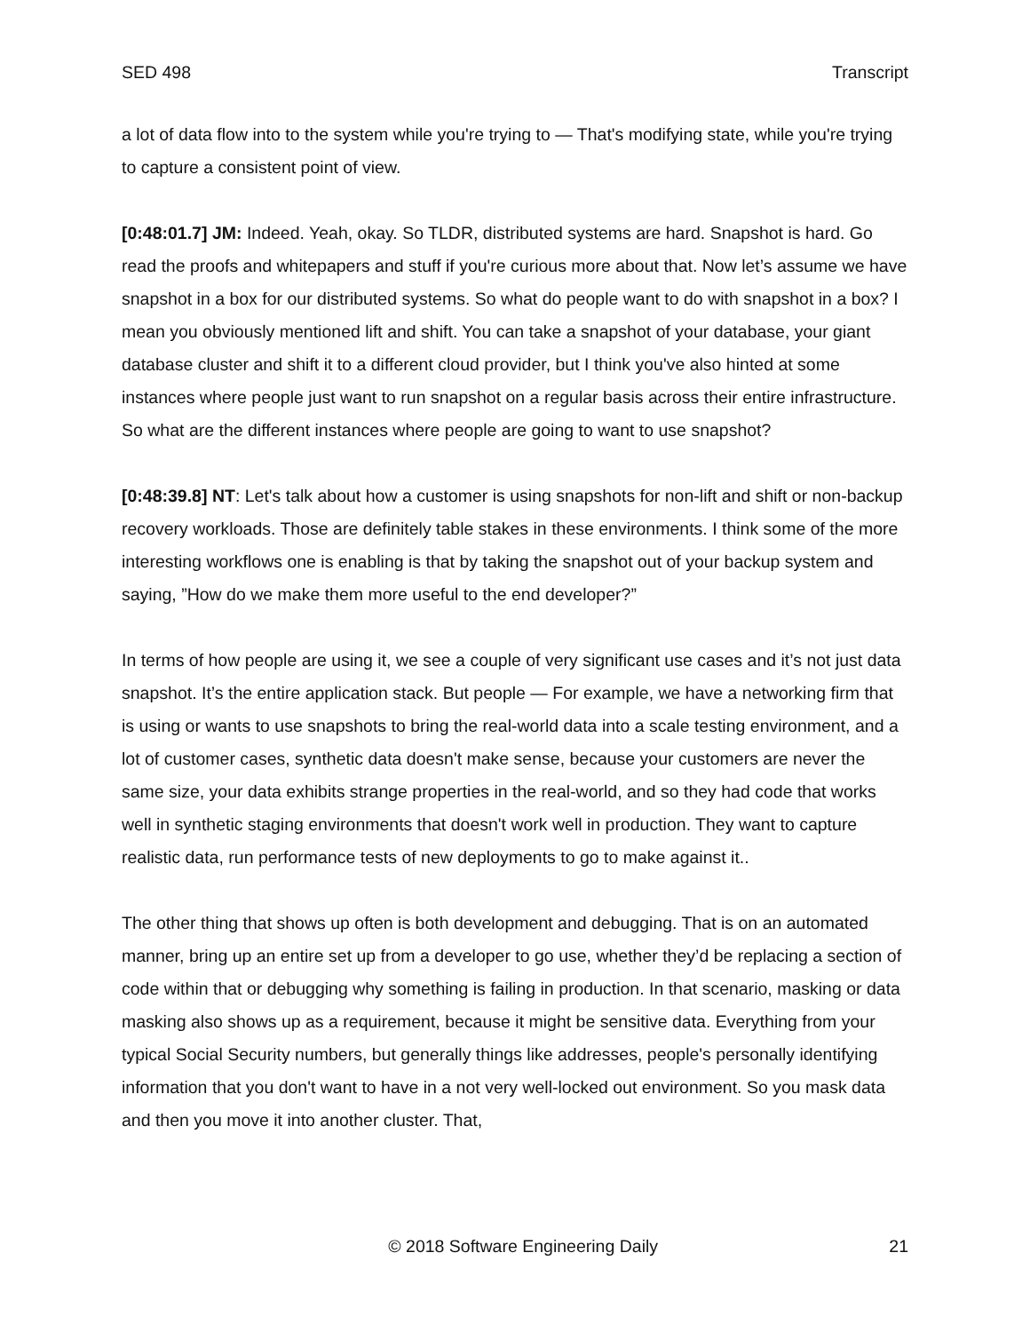SED 498 Transcript
a lot of data flow into to the system while you're trying to — That's modifying state, while you're trying to capture a consistent point of view.
[0:48:01.7] JM: Indeed. Yeah, okay. So TLDR, distributed systems are hard. Snapshot is hard. Go read the proofs and whitepapers and stuff if you're curious more about that. Now let’s assume we have snapshot in a box for our distributed systems. So what do people want to do with snapshot in a box? I mean you obviously mentioned lift and shift. You can take a snapshot of your database, your giant database cluster and shift it to a different cloud provider, but I think you've also hinted at some instances where people just want to run snapshot on a regular basis across their entire infrastructure. So what are the different instances where people are going to want to use snapshot?
[0:48:39.8] NT: Let's talk about how a customer is using snapshots for non-lift and shift or non-backup recovery workloads. Those are definitely table stakes in these environments. I think some of the more interesting workflows one is enabling is that by taking the snapshot out of your backup system and saying, ”How do we make them more useful to the end developer?”
In terms of how people are using it, we see a couple of very significant use cases and it’s not just data snapshot. It’s the entire application stack. But people — For example, we have a networking firm that is using or wants to use snapshots to bring the real-world data into a scale testing environment, and a lot of customer cases, synthetic data doesn't make sense, because your customers are never the same size, your data exhibits strange properties in the real-world, and so they had code that works well in synthetic staging environments that doesn't work well in production. They want to capture realistic data, run performance tests of new deployments to go to make against it..
The other thing that shows up often is both development and debugging. That is on an automated manner, bring up an entire set up from a developer to go use, whether they’d be replacing a section of code within that or debugging why something is failing in production. In that scenario, masking or data masking also shows up as a requirement, because it might be sensitive data. Everything from your typical Social Security numbers, but generally things like addresses, people's personally identifying information that you don't want to have in a not very well-locked out environment. So you mask data and then you move it into another cluster. That,
© 2018 Software Engineering Daily 21